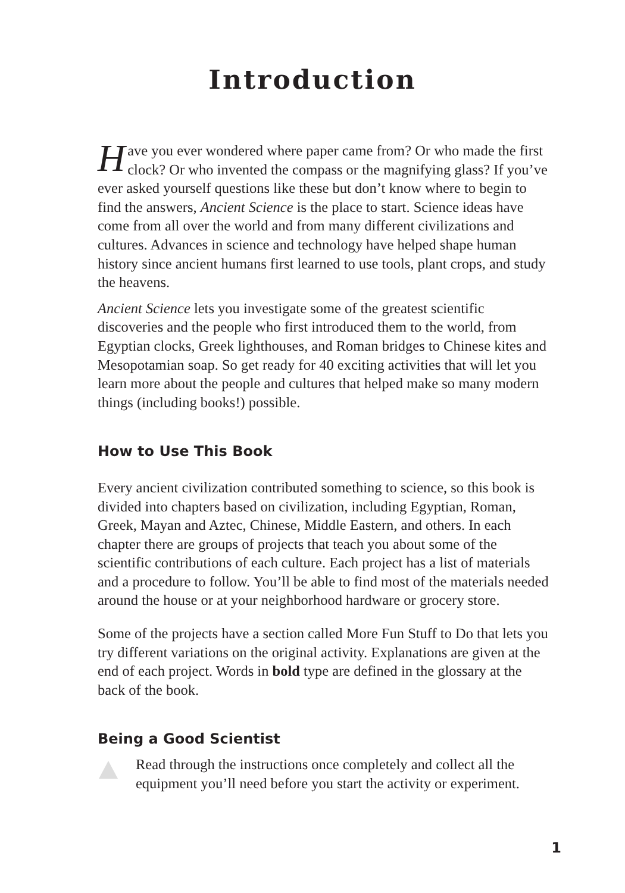Introduction
Have you ever wondered where paper came from? Or who made the first clock? Or who invented the compass or the magnifying glass? If you’ve ever asked yourself questions like these but don’t know where to begin to find the answers, Ancient Science is the place to start. Science ideas have come from all over the world and from many different civilizations and cultures. Advances in science and technology have helped shape human history since ancient humans first learned to use tools, plant crops, and study the heavens.
Ancient Science lets you investigate some of the greatest scientific discoveries and the people who first introduced them to the world, from Egyptian clocks, Greek lighthouses, and Roman bridges to Chinese kites and Mesopotamian soap. So get ready for 40 exciting activities that will let you learn more about the people and cultures that helped make so many modern things (including books!) possible.
How to Use This Book
Every ancient civilization contributed something to science, so this book is divided into chapters based on civilization, including Egyptian, Roman, Greek, Mayan and Aztec, Chinese, Middle Eastern, and others. In each chapter there are groups of projects that teach you about some of the scientific contributions of each culture. Each project has a list of materials and a procedure to follow. You’ll be able to find most of the materials needed around the house or at your neighborhood hardware or grocery store.
Some of the projects have a section called More Fun Stuff to Do that lets you try different variations on the original activity. Explanations are given at the end of each project. Words in bold type are defined in the glossary at the back of the book.
Being a Good Scientist
Read through the instructions once completely and collect all the equipment you’ll need before you start the activity or experiment.
1